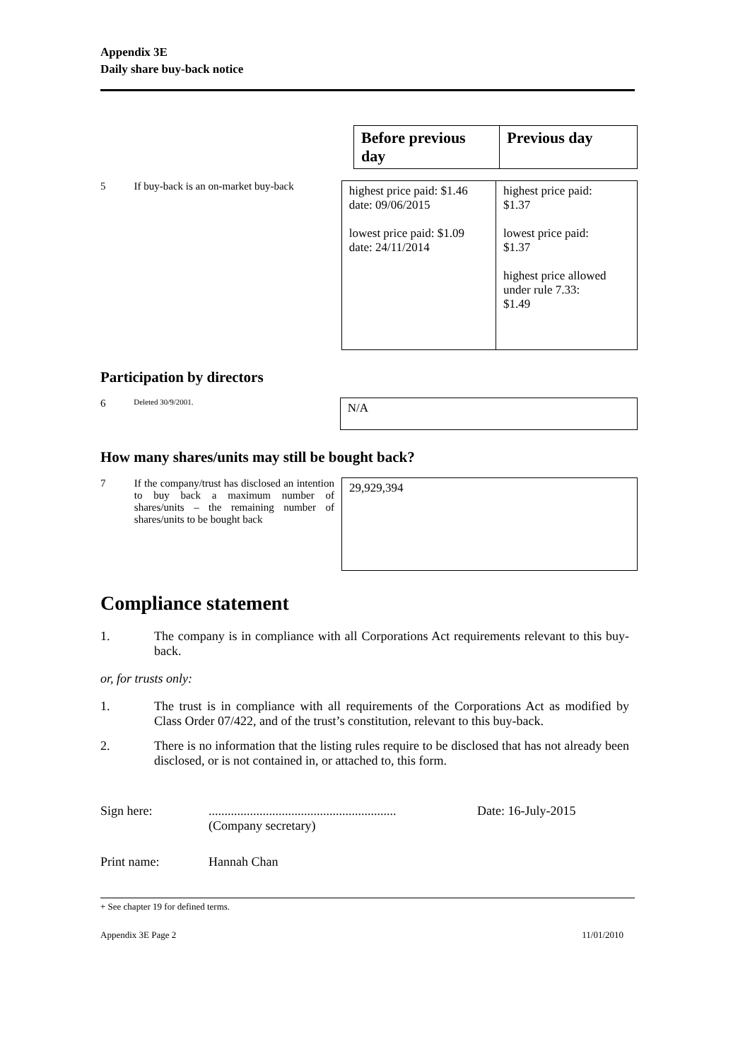Appendix 3E
Daily share buy-back notice
| Before previous day | Previous day |
5 If buy-back is an on-market buy-back
| highest price paid: $1.46 date: 09/06/2015 lowest price paid: $1.09 date: 24/11/2014 | highest price paid: $1.37 lowest price paid: $1.37 highest price allowed under rule 7.33: $1.49 |
Participation by directors
6
Deleted 30/9/2001.
| N/A |
How many shares/units may still be bought back?
7 If the company/trust has disclosed an intention to buy back a maximum number of shares/units – the remaining number of shares/units to be bought back
| 29,929,394 |
Compliance statement
1. The company is in compliance with all Corporations Act requirements relevant to this buy-back.
or, for trusts only:
1. The trust is in compliance with all requirements of the Corporations Act as modified by Class Order 07/422, and of the trust’s constitution, relevant to this buy-back.
2. There is no information that the listing rules require to be disclosed that has not already been disclosed, or is not contained in, or attached to, this form.
Sign here:...........................................................
(Company secretary) Date: 16-July-2015
Print name: Hannah Chan
+ See chapter 19 for defined terms.
Appendix 3E Page 2 11/01/2010